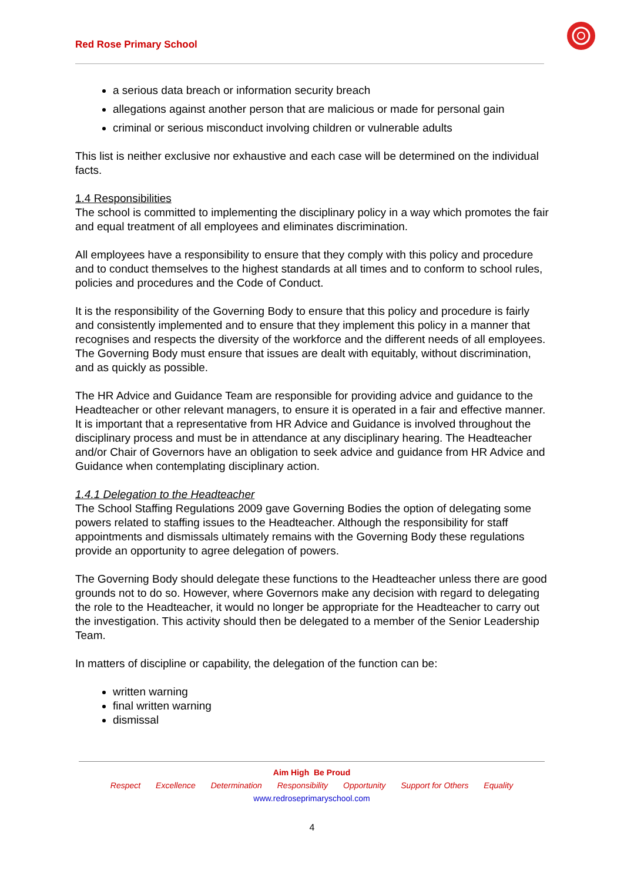Red Rose Primary School
a serious data breach or information security breach
allegations against another person that are malicious or made for personal gain
criminal or serious misconduct involving children or vulnerable adults
This list is neither exclusive nor exhaustive and each case will be determined on the individual facts.
1.4 Responsibilities
The school is committed to implementing the disciplinary policy in a way which promotes the fair and equal treatment of all employees and eliminates discrimination.
All employees have a responsibility to ensure that they comply with this policy and procedure and to conduct themselves to the highest standards at all times and to conform to school rules, policies and procedures and the Code of Conduct.
It is the responsibility of the Governing Body to ensure that this policy and procedure is fairly and consistently implemented and to ensure that they implement this policy in a manner that recognises and respects the diversity of the workforce and the different needs of all employees. The Governing Body must ensure that issues are dealt with equitably, without discrimination, and as quickly as possible.
The HR Advice and Guidance Team are responsible for providing advice and guidance to the Headteacher or other relevant managers, to ensure it is operated in a fair and effective manner. It is important that a representative from HR Advice and Guidance is involved throughout the disciplinary process and must be in attendance at any disciplinary hearing. The Headteacher and/or Chair of Governors have an obligation to seek advice and guidance from HR Advice and Guidance when contemplating disciplinary action.
1.4.1 Delegation to the Headteacher
The School Staffing Regulations 2009 gave Governing Bodies the option of delegating some powers related to staffing issues to the Headteacher. Although the responsibility for staff appointments and dismissals ultimately remains with the Governing Body these regulations provide an opportunity to agree delegation of powers.
The Governing Body should delegate these functions to the Headteacher unless there are good grounds not to do so. However, where Governors make any decision with regard to delegating the role to the Headteacher, it would no longer be appropriate for the Headteacher to carry out the investigation. This activity should then be delegated to a member of the Senior Leadership Team.
In matters of discipline or capability, the delegation of the function can be:
written warning
final written warning
dismissal
Aim High Be Proud
Respect Excellence Determination Responsibility Opportunity Support for Others Equality
www.redroseprimaryschool.com
4